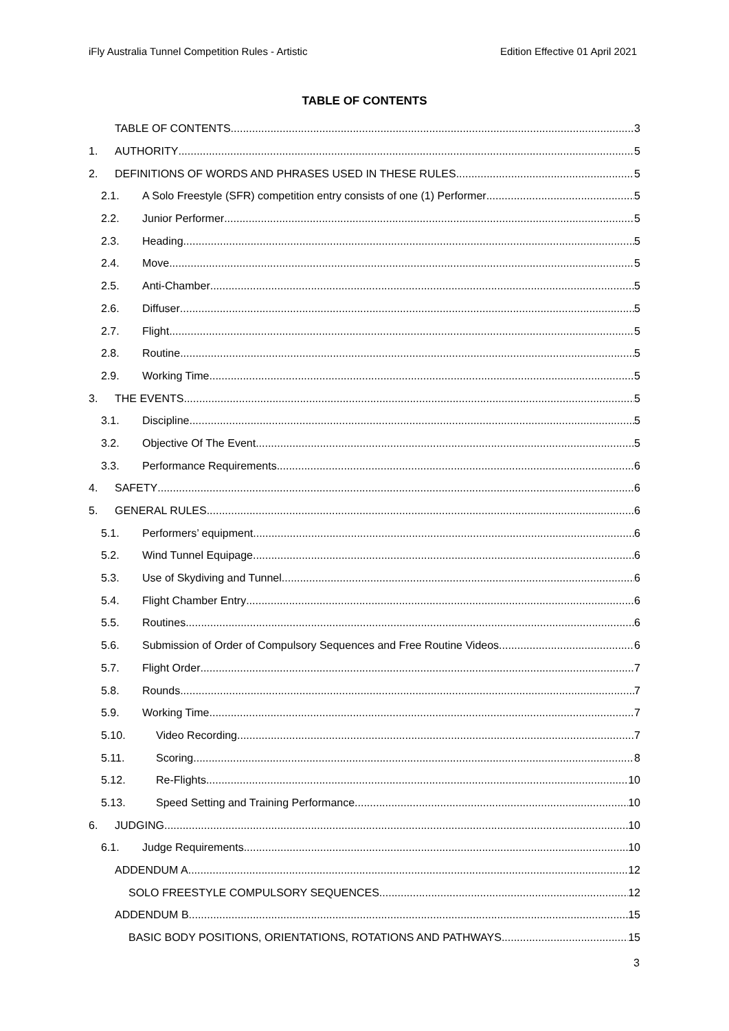iFly Australia Tunnel Competition Rules - Artistic Edition Effective 01 April 2021
TABLE OF CONTENTS
TABLE OF CONTENTS 3
1. AUTHORITY 5
2. DEFINITIONS OF WORDS AND PHRASES USED IN THESE RULES 5
2.1. A Solo Freestyle (SFR) competition entry consists of one (1) Performer 5
2.2. Junior Performer 5
2.3. Heading 5
2.4. Move 5
2.5. Anti-Chamber 5
2.6. Diffuser 5
2.7. Flight 5
2.8. Routine 5
2.9. Working Time 5
3. THE EVENTS 5
3.1. Discipline 5
3.2. Objective Of The Event 5
3.3. Performance Requirements 6
4. SAFETY 6
5. GENERAL RULES 6
5.1. Performers’ equipment 6
5.2. Wind Tunnel Equipage 6
5.3. Use of Skydiving and Tunnel 6
5.4. Flight Chamber Entry 6
5.5. Routines 6
5.6. Submission of Order of Compulsory Sequences and Free Routine Videos 6
5.7. Flight Order 7
5.8. Rounds 7
5.9. Working Time 7
5.10. Video Recording 7
5.11. Scoring 8
5.12. Re-Flights 10
5.13. Speed Setting and Training Performance 10
6. JUDGING 10
6.1. Judge Requirements 10
ADDENDUM A 12
SOLO FREESTYLE COMPULSORY SEQUENCES 12
ADDENDUM B 15
BASIC BODY POSITIONS, ORIENTATIONS, ROTATIONS AND PATHWAYS 15
3